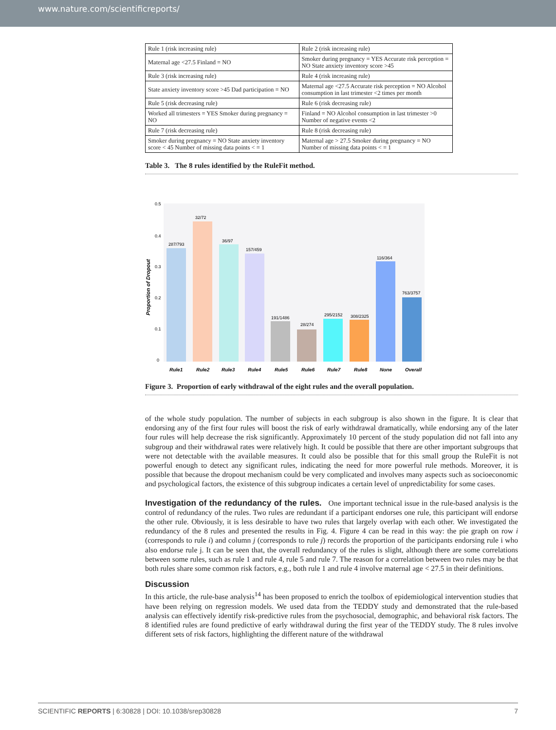www.nature.com/scientificreports/
| Rule 1 (risk increasing rule) | Rule 2 (risk increasing rule) |
| Maternal age <27.5 Finland = NO | Smoker during pregnancy = YES Accurate risk perception = NO State anxiety inventory score >45 |
| Rule 3 (risk increasing rule) | Rule 4 (risk increasing rule) |
| State anxiety inventory score >45 Dad participation = NO | Maternal age <27.5 Accurate risk perception = NO Alcohol consumption in last trimester <2 times per month |
| Rule 5 (risk decreasing rule) | Rule 6 (risk decreasing rule) |
| Worked all trimesters = YES Smoker during pregnancy = NO | Finland = NO Alcohol consumption in last trimester >0 Number of negative events <2 |
| Rule 7 (risk decreasing rule) | Rule 8 (risk decreasing rule) |
| Smoker during pregnancy = NO State anxiety inventory score < 45 Number of missing data points < = 1 | Maternal age > 27.5 Smoker during pregnancy = NO Number of missing data points < = 1 |
Table 3. The 8 rules identified by the RuleFit method.
0.5
0.4
0.3
0.2
0.1
0
Proportion of Dropout
287/793
32/72
36/97
157/459
191/1486
28/274
295/2152
308/2325
116/364
763/3757
Rule1
Rule2
Rule3
Rule4
Rule5
Rule6
Rule7
Rule8
None
Overall
Figure 3. Proportion of early withdrawal of the eight rules and the overall population.
of the whole study population. The number of subjects in each subgroup is also shown in the figure. It is clear that endorsing any of the first four rules will boost the risk of early withdrawal dramatically, while endorsing any of the later four rules will help decrease the risk significantly. Approximately 10 percent of the study population did not fall into any subgroup and their withdrawal rates were relatively high. It could be possible that there are other important subgroups that were not detectable with the available measures. It could also be possible that for this small group the RuleFit is not powerful enough to detect any significant rules, indicating the need for more powerful rule methods. Moreover, it is possible that because the dropout mechanism could be very complicated and involves many aspects such as socioeconomic and psychological factors, the existence of this subgroup indicates a certain level of unpredictability for some cases.
Investigation of the redundancy of the rules. One important technical issue in the rule-based analysis is the control of redundancy of the rules. Two rules are redundant if a participant endorses one rule, this participant will endorse the other rule. Obviously, it is less desirable to have two rules that largely overlap with each other. We investigated the redundancy of the 8 rules and presented the results in Fig. 4. Figure 4 can be read in this way: the pie graph on row i (corresponds to rule i) and column j (corresponds to rule j) records the proportion of the participants endorsing rule i who also endorse rule j. It can be seen that, the overall redundancy of the rules is slight, although there are some correlations between some rules, such as rule 1 and rule 4, rule 5 and rule 7. The reason for a correlation between two rules may be that both rules share some common risk factors, e.g., both rule 1 and rule 4 involve maternal age < 27.5 in their definitions.
Discussion
In this article, the rule-base analysis<sup>14</sup> has been proposed to enrich the toolbox of epidemiological intervention studies that have been relying on regression models. We used data from the TEDDY study and demonstrated that the rule-based analysis can effectively identify risk-predictive rules from the psychosocial, demographic, and behavioral risk factors. The 8 identified rules are found predictive of early withdrawal during the first year of the TEDDY study. The 8 rules involve different sets of risk factors, highlighting the different nature of the withdrawal
SCIENTIFIC REPORTS | 6:30828 | DOI: 10.1038/srep30828 7